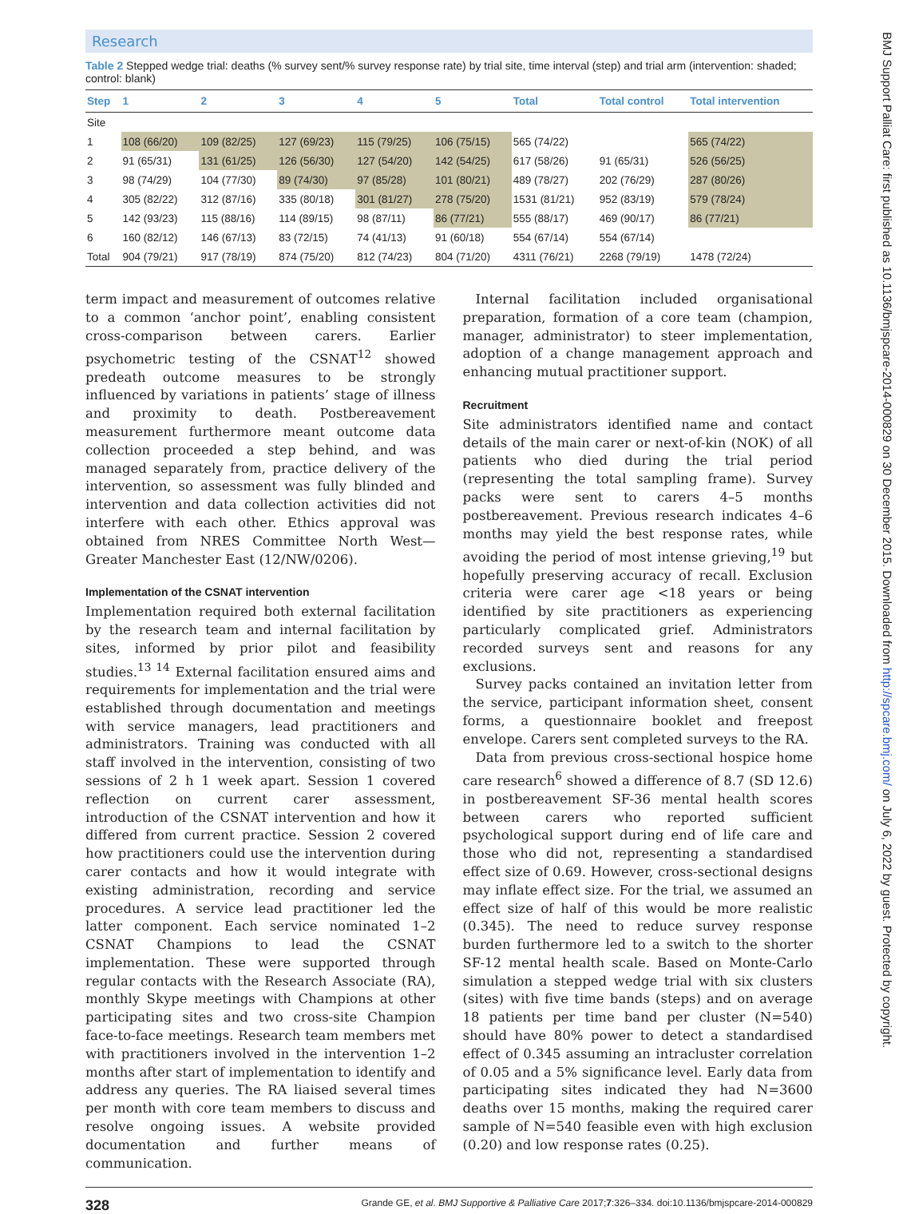Research
Table 2 Stepped wedge trial: deaths (% survey sent/% survey response rate) by trial site, time interval (step) and trial arm (intervention: shaded; control: blank)
| Step | 1 | 2 | 3 | 4 | 5 | Total | Total control | Total intervention |
| --- | --- | --- | --- | --- | --- | --- | --- | --- |
| Site | | | | | | | | |
| 1 | 108 (66/20) | 109 (82/25) | 127 (69/23) | 115 (79/25) | 106 (75/15) | 565 (74/22) | | 565 (74/22) |
| 2 | 91 (65/31) | 131 (61/25) | 126 (56/30) | 127 (54/20) | 142 (54/25) | 617 (58/26) | 91 (65/31) | 526 (56/25) |
| 3 | 98 (74/29) | 104 (77/30) | 89 (74/30) | 97 (85/28) | 101 (80/21) | 489 (78/27) | 202 (76/29) | 287 (80/26) |
| 4 | 305 (82/22) | 312 (87/16) | 335 (80/18) | 301 (81/27) | 278 (75/20) | 1531 (81/21) | 952 (83/19) | 579 (78/24) |
| 5 | 142 (93/23) | 115 (88/16) | 114 (89/15) | 98 (87/11) | 86 (77/21) | 555 (88/17) | 469 (90/17) | 86 (77/21) |
| 6 | 160 (82/12) | 146 (67/13) | 83 (72/15) | 74 (41/13) | 91 (60/18) | 554 (67/14) | 554 (67/14) | |
| Total | 904 (79/21) | 917 (78/19) | 874 (75/20) | 812 (74/23) | 804 (71/20) | 4311 (76/21) | 2268 (79/19) | 1478 (72/24) |
term impact and measurement of outcomes relative to a common ‘anchor point’, enabling consistent cross-comparison between carers. Earlier psychometric testing of the CSNAT<sup>12</sup> showed predeath outcome measures to be strongly influenced by variations in patients’ stage of illness and proximity to death. Postbereavement measurement furthermore meant outcome data collection proceeded a step behind, and was managed separately from, practice delivery of the intervention, so assessment was fully blinded and intervention and data collection activities did not interfere with each other. Ethics approval was obtained from NRES Committee North West—Greater Manchester East (12/NW/0206).
Implementation of the CSNAT intervention
Implementation required both external facilitation by the research team and internal facilitation by sites, informed by prior pilot and feasibility studies.<sup>13 14</sup> External facilitation ensured aims and requirements for implementation and the trial were established through documentation and meetings with service managers, lead practitioners and administrators. Training was conducted with all staff involved in the intervention, consisting of two sessions of 2 h 1 week apart. Session 1 covered reflection on current carer assessment, introduction of the CSNAT intervention and how it differed from current practice. Session 2 covered how practitioners could use the intervention during carer contacts and how it would integrate with existing administration, recording and service procedures. A service lead practitioner led the latter component. Each service nominated 1–2 CSNAT Champions to lead the CSNAT implementation. These were supported through regular contacts with the Research Associate (RA), monthly Skype meetings with Champions at other participating sites and two cross-site Champion face-to-face meetings. Research team members met with practitioners involved in the intervention 1–2 months after start of implementation to identify and address any queries. The RA liaised several times per month with core team members to discuss and resolve ongoing issues. A website provided documentation and further means of communication.
Internal facilitation included organisational preparation, formation of a core team (champion, manager, administrator) to steer implementation, adoption of a change management approach and enhancing mutual practitioner support.
Recruitment
Site administrators identified name and contact details of the main carer or next-of-kin (NOK) of all patients who died during the trial period (representing the total sampling frame). Survey packs were sent to carers 4–5 months postbereavement. Previous research indicates 4–6 months may yield the best response rates, while avoiding the period of most intense grieving,<sup>19</sup> but hopefully preserving accuracy of recall. Exclusion criteria were carer age <18 years or being identified by site practitioners as experiencing particularly complicated grief. Administrators recorded surveys sent and reasons for any exclusions.
Survey packs contained an invitation letter from the service, participant information sheet, consent forms, a questionnaire booklet and freepost envelope. Carers sent completed surveys to the RA.
Data from previous cross-sectional hospice home care research<sup>6</sup> showed a difference of 8.7 (SD 12.6) in postbereavement SF-36 mental health scores between carers who reported sufficient psychological support during end of life care and those who did not, representing a standardised effect size of 0.69. However, cross-sectional designs may inflate effect size. For the trial, we assumed an effect size of half of this would be more realistic (0.345). The need to reduce survey response burden furthermore led to a switch to the shorter SF-12 mental health scale. Based on Monte-Carlo simulation a stepped wedge trial with six clusters (sites) with five time bands (steps) and on average 18 patients per time band per cluster (N=540) should have 80% power to detect a standardised effect of 0.345 assuming an intracluster correlation of 0.05 and a 5% significance level. Early data from participating sites indicated they had N=3600 deaths over 15 months, making the required carer sample of N=540 feasible even with high exclusion (0.20) and low response rates (0.25).
328 Grande GE, et al. BMJ Supportive & Palliative Care 2017;7:326–334. doi:10.1136/bmjspcare-2014-000829
BMJ Support Palliat Care: first published as 10.1136/bmjspcare-2014-000829 on 30 December 2015. Downloaded from http://spcare.bmj.com/ on July 6, 2022 by guest. Protected by copyright.